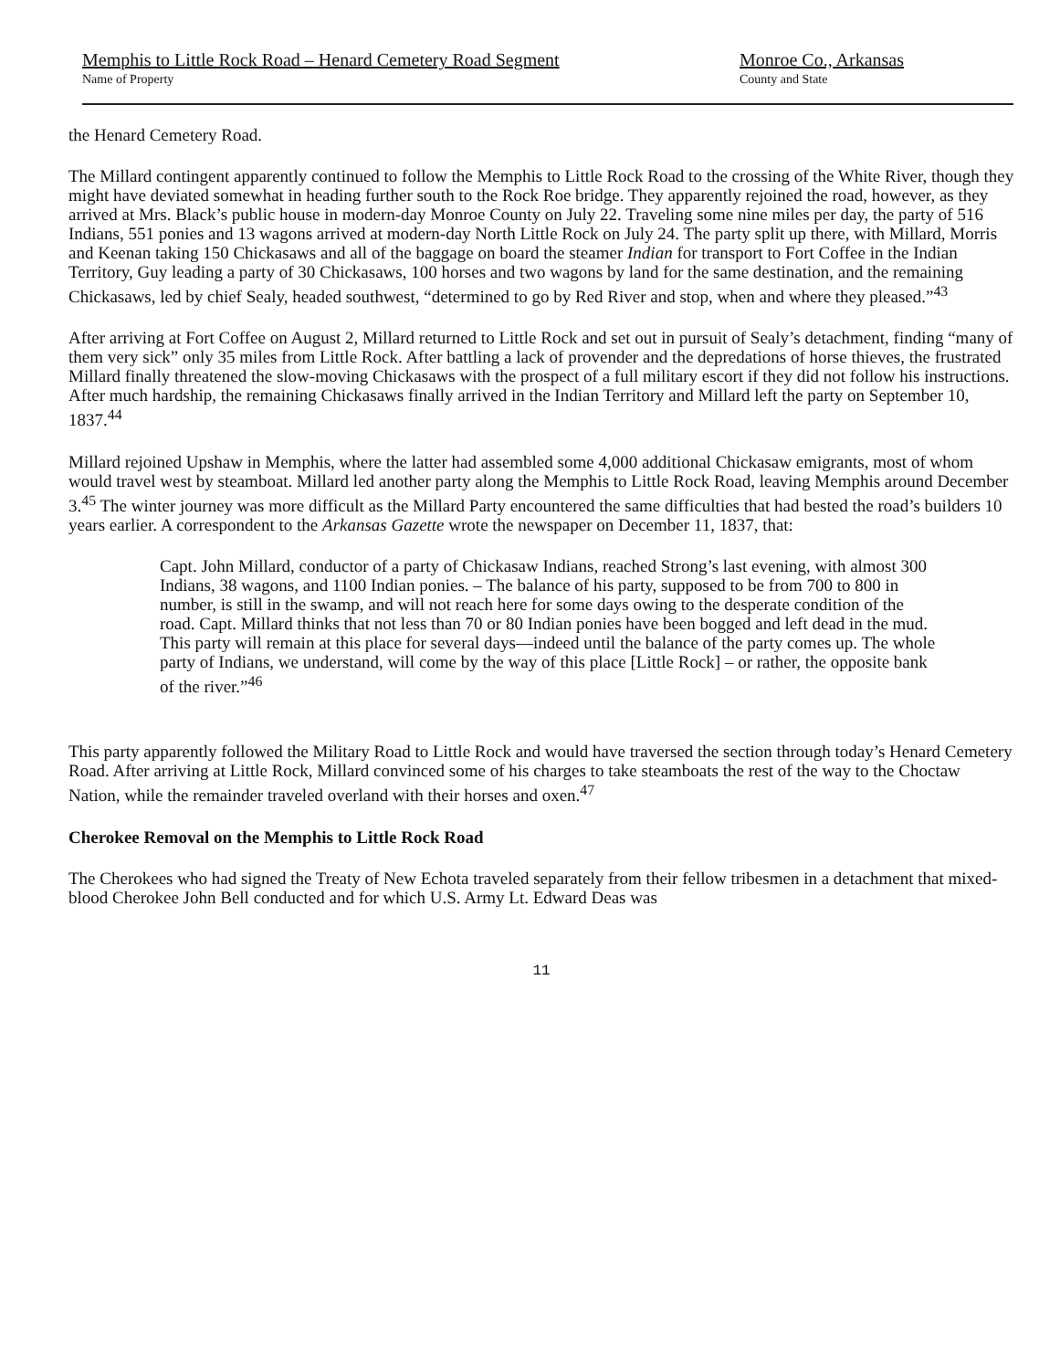Memphis to Little Rock Road – Henard Cemetery Road Segment
Name of Property
Monroe Co., Arkansas
County and State
the Henard Cemetery Road.
The Millard contingent apparently continued to follow the Memphis to Little Rock Road to the crossing of the White River, though they might have deviated somewhat in heading further south to the Rock Roe bridge. They apparently rejoined the road, however, as they arrived at Mrs. Black’s public house in modern-day Monroe County on July 22. Traveling some nine miles per day, the party of 516 Indians, 551 ponies and 13 wagons arrived at modern-day North Little Rock on July 24. The party split up there, with Millard, Morris and Keenan taking 150 Chickasaws and all of the baggage on board the steamer Indian for transport to Fort Coffee in the Indian Territory, Guy leading a party of 30 Chickasaws, 100 horses and two wagons by land for the same destination, and the remaining Chickasaws, led by chief Sealy, headed southwest, “determined to go by Red River and stop, when and where they pleased.”<sup>43</sup>
After arriving at Fort Coffee on August 2, Millard returned to Little Rock and set out in pursuit of Sealy’s detachment, finding “many of them very sick” only 35 miles from Little Rock. After battling a lack of provender and the depredations of horse thieves, the frustrated Millard finally threatened the slow-moving Chickasaws with the prospect of a full military escort if they did not follow his instructions. After much hardship, the remaining Chickasaws finally arrived in the Indian Territory and Millard left the party on September 10, 1837.<sup>44</sup>
Millard rejoined Upshaw in Memphis, where the latter had assembled some 4,000 additional Chickasaw emigrants, most of whom would travel west by steamboat. Millard led another party along the Memphis to Little Rock Road, leaving Memphis around December 3.<sup>45</sup> The winter journey was more difficult as the Millard Party encountered the same difficulties that had bested the road’s builders 10 years earlier. A correspondent to the Arkansas Gazette wrote the newspaper on December 11, 1837, that:
Capt. John Millard, conductor of a party of Chickasaw Indians, reached Strong’s last evening, with almost 300 Indians, 38 wagons, and 1100 Indian ponies. – The balance of his party, supposed to be from 700 to 800 in number, is still in the swamp, and will not reach here for some days owing to the desperate condition of the road. Capt. Millard thinks that not less than 70 or 80 Indian ponies have been bogged and left dead in the mud. This party will remain at this place for several days—indeed until the balance of the party comes up. The whole party of Indians, we understand, will come by the way of this place [Little Rock] – or rather, the opposite bank of the river.”<sup>46</sup>
This party apparently followed the Military Road to Little Rock and would have traversed the section through today’s Henard Cemetery Road. After arriving at Little Rock, Millard convinced some of his charges to take steamboats the rest of the way to the Choctaw Nation, while the remainder traveled overland with their horses and oxen.<sup>47</sup>
Cherokee Removal on the Memphis to Little Rock Road
The Cherokees who had signed the Treaty of New Echota traveled separately from their fellow tribesmen in a detachment that mixed-blood Cherokee John Bell conducted and for which U.S. Army Lt. Edward Deas was
11